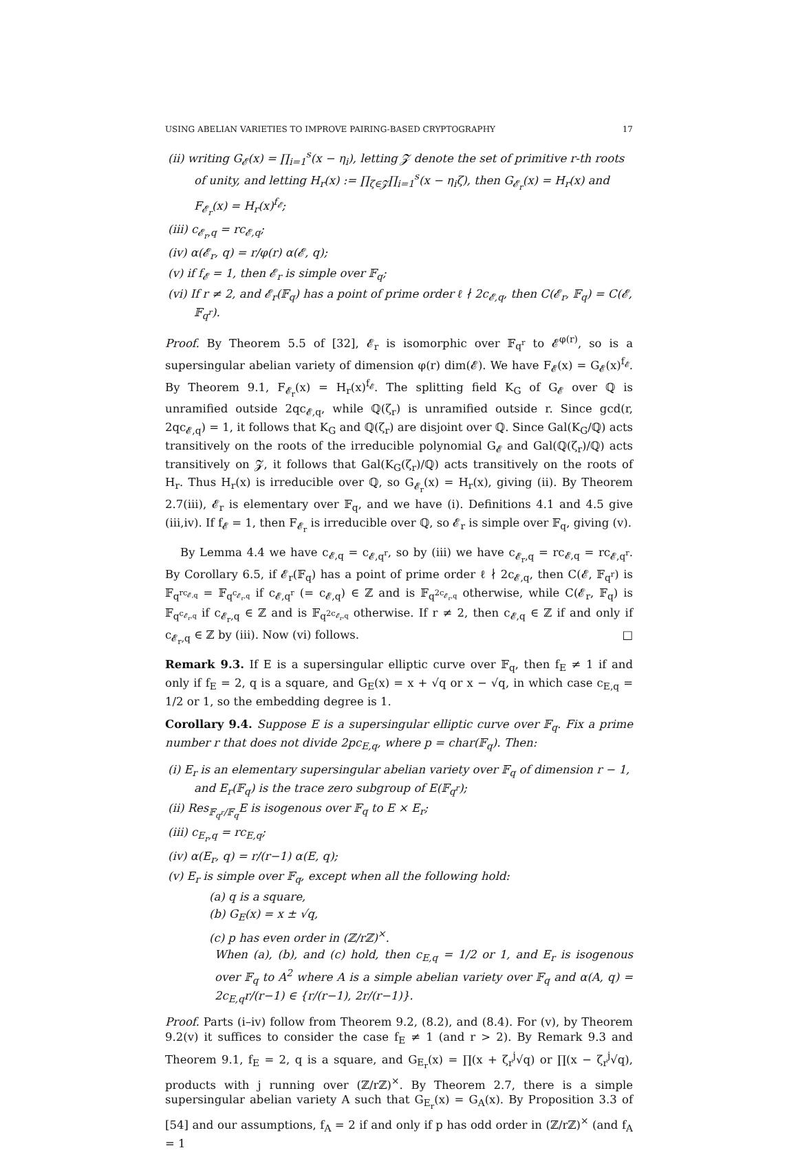USING ABELIAN VARIETIES TO IMPROVE PAIRING-BASED CRYPTOGRAPHY 17
(ii) writing G<sub>𝓔</sub>(x) = ∏<sub>i=1</sub><sup>s</sup>(x − η<sub>i</sub>), letting 𝓩 denote the set of primitive r-th roots of unity, and letting H<sub>r</sub>(x) := ∏<sub>ζ∈𝓩</sub>∏<sub>i=1</sub><sup>s</sup>(x − η<sub>i</sub>ζ), then G<sub>𝓔<sub>r</sub></sub>(x) = H<sub>r</sub>(x) and F<sub>𝓔<sub>r</sub></sub>(x) = H<sub>r</sub>(x)<sup>f<sub>𝓔</sub></sup>;
(iii) c<sub>𝓔<sub>r</sub>,q</sub> = rc<sub>𝓔,q</sub>;
(iv) α(𝓔<sub>r</sub>, q) = r/φ(r) α(𝓔, q);
(v) if f<sub>𝓔</sub> = 1, then 𝓔<sub>r</sub> is simple over 𝔽<sub>q</sub>;
(vi) If r ≠ 2, and 𝓔<sub>r</sub>(𝔽<sub>q</sub>) has a point of prime order ℓ ∤ 2c<sub>𝓔,q</sub>, then C(𝓔<sub>r</sub>, 𝔽<sub>q</sub>) = C(𝓔, 𝔽<sub>q<sup>r</sup></sub>).
Proof. By Theorem 5.5 of [32], 𝓔<sub>r</sub> is isomorphic over 𝔽<sub>q<sup>r</sup></sub> to 𝓔<sup>φ(r)</sup>, so is a supersingular abelian variety of dimension φ(r) dim(𝓔). We have F<sub>𝓔</sub>(x) = G<sub>𝓔</sub>(x)<sup>f<sub>𝓔</sub></sup>. By Theorem 9.1, F<sub>𝓔<sub>r</sub></sub>(x) = H<sub>r</sub>(x)<sup>f<sub>𝓔</sub></sup>. The splitting field K<sub>G</sub> of G<sub>𝓔</sub> over ℚ is unramified outside 2qc<sub>𝓔,q</sub>, while ℚ(ζ<sub>r</sub>) is unramified outside r. Since gcd(r, 2qc<sub>𝓔,q</sub>) = 1, it follows that K<sub>G</sub> and ℚ(ζ<sub>r</sub>) are disjoint over ℚ. Since Gal(K<sub>G</sub>/ℚ) acts transitively on the roots of the irreducible polynomial G<sub>𝓔</sub> and Gal(ℚ(ζ<sub>r</sub>)/ℚ) acts transitively on 𝓩, it follows that Gal(K<sub>G</sub>(ζ<sub>r</sub>)/ℚ) acts transitively on the roots of H<sub>r</sub>. Thus H<sub>r</sub>(x) is irreducible over ℚ, so G<sub>𝓔<sub>r</sub></sub>(x) = H<sub>r</sub>(x), giving (ii). By Theorem 2.7(iii), 𝓔<sub>r</sub> is elementary over 𝔽<sub>q</sub>, and we have (i). Definitions 4.1 and 4.5 give (iii,iv). If f<sub>𝓔</sub> = 1, then F<sub>𝓔<sub>r</sub></sub> is irreducible over ℚ, so 𝓔<sub>r</sub> is simple over 𝔽<sub>q</sub>, giving (v).
By Lemma 4.4 we have c<sub>𝓔,q</sub> = c<sub>𝓔,q<sup>r</sup></sub>, so by (iii) we have c<sub>𝓔<sub>r</sub>,q</sub> = rc<sub>𝓔,q</sub> = rc<sub>𝓔,q<sup>r</sup></sub>. By Corollary 6.5, if 𝓔<sub>r</sub>(𝔽<sub>q</sub>) has a point of prime order ℓ ∤ 2c<sub>𝓔,q</sub>, then C(𝓔, 𝔽<sub>q<sup>r</sup></sub>) is 𝔽<sub>q<sup>rc<sub>𝓔,q</sub></sup></sub> = 𝔽<sub>q<sup>c<sub>𝓔<sub>r</sub>,q</sub></sup></sub> if c<sub>𝓔,q<sup>r</sup></sub> (= c<sub>𝓔,q</sub>) ∈ ℤ and is 𝔽<sub>q<sup>2c<sub>𝓔<sub>r</sub>,q</sub></sup></sub> otherwise, while C(𝓔<sub>r</sub>, 𝔽<sub>q</sub>) is 𝔽<sub>q<sup>c<sub>𝓔<sub>r</sub>,q</sub></sup></sub> if c<sub>𝓔<sub>r</sub>,q</sub> ∈ ℤ and is 𝔽<sub>q<sup>2c<sub>𝓔<sub>r</sub>,q</sub></sup></sub> otherwise. If r ≠ 2, then c<sub>𝓔,q</sub> ∈ ℤ if and only if c<sub>𝓔<sub>r</sub>,q</sub> ∈ ℤ by (iii). Now (vi) follows. □
Remark 9.3. If E is a supersingular elliptic curve over 𝔽<sub>q</sub>, then f<sub>E</sub> ≠ 1 if and only if f<sub>E</sub> = 2, q is a square, and G<sub>E</sub>(x) = x + √q or x − √q, in which case c<sub>E,q</sub> = 1/2 or 1, so the embedding degree is 1.
Corollary 9.4. Suppose E is a supersingular elliptic curve over 𝔽<sub>q</sub>. Fix a prime number r that does not divide 2pc<sub>E,q</sub>, where p = char(𝔽<sub>q</sub>). Then:
(i) E<sub>r</sub> is an elementary supersingular abelian variety over 𝔽<sub>q</sub> of dimension r − 1, and E<sub>r</sub>(𝔽<sub>q</sub>) is the trace zero subgroup of E(𝔽<sub>q<sup>r</sup></sub>);
(ii) Res<sub>𝔽<sub>q<sup>r</sup></sub>/𝔽<sub>q</sub></sub>E is isogenous over 𝔽<sub>q</sub> to E × E<sub>r</sub>;
(iii) c<sub>E<sub>r</sub>,q</sub> = rc<sub>E,q</sub>;
(iv) α(E<sub>r</sub>, q) = r/(r−1) α(E, q);
(v) E<sub>r</sub> is simple over 𝔽<sub>q</sub>, except when all the following hold:
(a) q is a square,
(b) G<sub>E</sub>(x) = x ± √q,
(c) p has even order in (ℤ/rℤ)<sup>×</sup>.
When (a), (b), and (c) hold, then c<sub>E,q</sub> = 1/2 or 1, and E<sub>r</sub> is isogenous over 𝔽<sub>q</sub> to A<sup>2</sup> where A is a simple abelian variety over 𝔽<sub>q</sub> and α(A, q) = 2c<sub>E,q</sub>r/(r−1) ∈ {r/(r−1), 2r/(r−1)}.
Proof. Parts (i–iv) follow from Theorem 9.2, (8.2), and (8.4). For (v), by Theorem 9.2(v) it suffices to consider the case f<sub>E</sub> ≠ 1 (and r > 2). By Remark 9.3 and Theorem 9.1, f<sub>E</sub> = 2, q is a square, and G<sub>E<sub>r</sub></sub>(x) = ∏(x + ζ<sub>r</sub><sup>j</sup>√q) or ∏(x − ζ<sub>r</sub><sup>j</sup>√q), products with j running over (ℤ/rℤ)<sup>×</sup>. By Theorem 2.7, there is a simple supersingular abelian variety A such that G<sub>E<sub>r</sub></sub>(x) = G<sub>A</sub>(x). By Proposition 3.3 of [54] and our assumptions, f<sub>A</sub> = 2 if and only if p has odd order in (ℤ/rℤ)<sup>×</sup> (and f<sub>A</sub> = 1